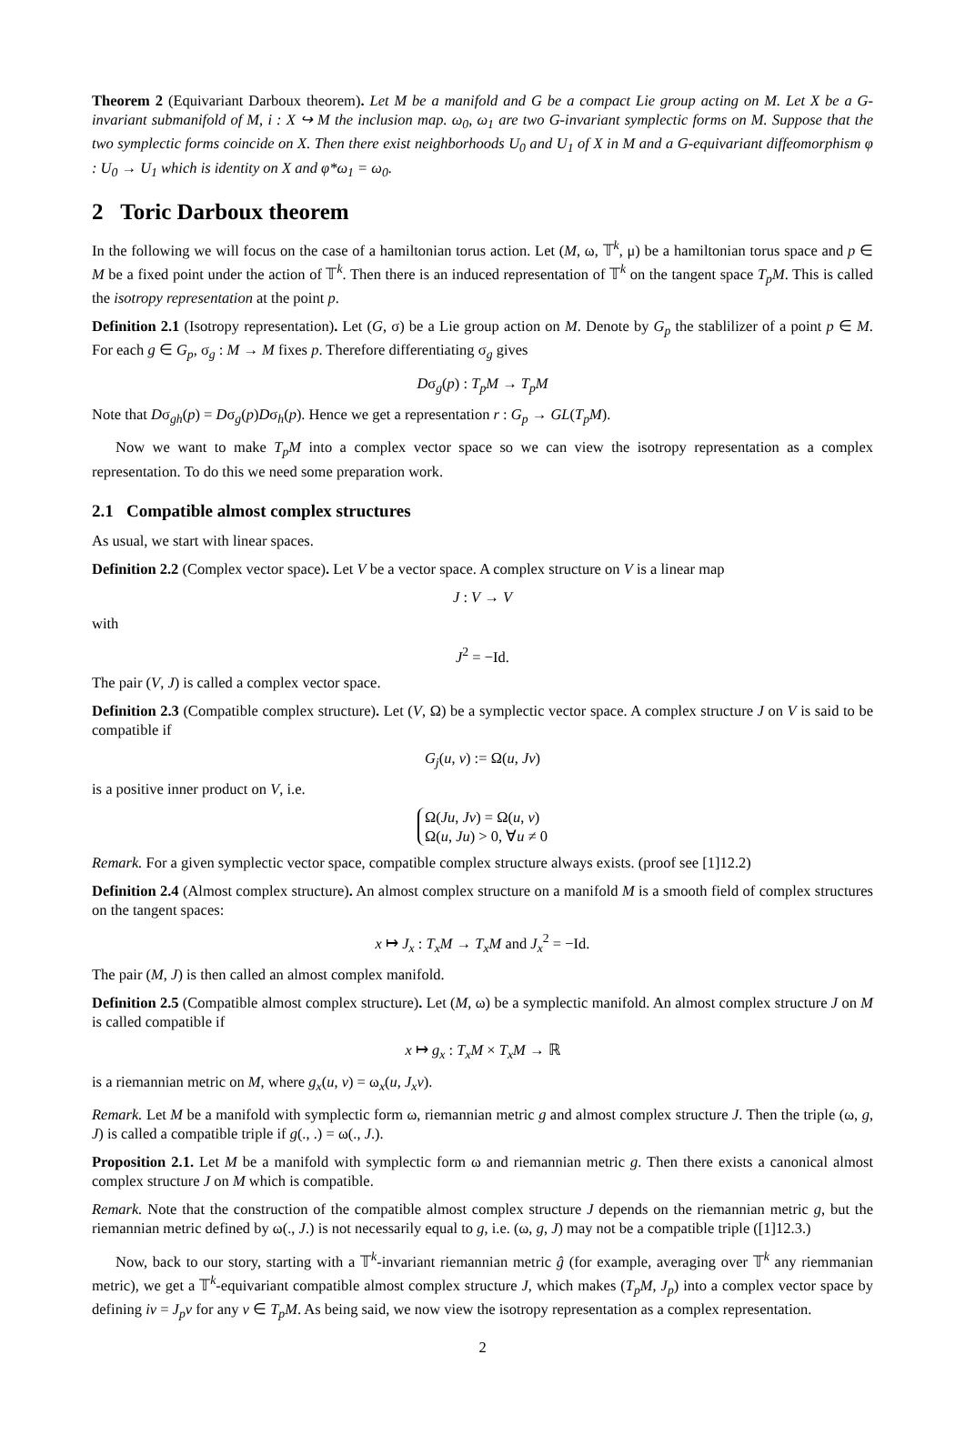Theorem 2 (Equivariant Darboux theorem). Let M be a manifold and G be a compact Lie group acting on M. Let X be a G-invariant submanifold of M, i : X ↪ M the inclusion map. ω<sub>0</sub>, ω<sub>1</sub> are two G-invariant symplectic forms on M. Suppose that the two symplectic forms coincide on X. Then there exist neighborhoods U<sub>0</sub> and U<sub>1</sub> of X in M and a G-equivariant diffeomorphism φ : U<sub>0</sub> → U<sub>1</sub> which is identity on X and φ*ω<sub>1</sub> = ω<sub>0</sub>.
2 Toric Darboux theorem
In the following we will focus on the case of a hamiltonian torus action. Let (M, ω, 𝕋<sup>k</sup>, μ) be a hamiltonian torus space and p ∈ M be a fixed point under the action of 𝕋<sup>k</sup>. Then there is an induced representation of 𝕋<sup>k</sup> on the tangent space T<sub>p</sub>M. This is called the isotropy representation at the point p.
Definition 2.1 (Isotropy representation). Let (G, σ) be a Lie group action on M. Denote by G<sub>p</sub> the stablilizer of a point p ∈ M. For each g ∈ G<sub>p</sub>, σ<sub>g</sub> : M → M fixes p. Therefore differentiating σ<sub>g</sub> gives
Dσ<sub>g</sub>(p) : T<sub>p</sub>M → T<sub>p</sub>M
Note that Dσ<sub>gh</sub>(p) = Dσ<sub>g</sub>(p)Dσ<sub>h</sub>(p). Hence we get a representation r : G<sub>p</sub> → GL(T<sub>p</sub>M).
Now we want to make T<sub>p</sub>M into a complex vector space so we can view the isotropy representation as a complex representation. To do this we need some preparation work.
2.1 Compatible almost complex structures
As usual, we start with linear spaces.
Definition 2.2 (Complex vector space). Let V be a vector space. A complex structure on V is a linear map
J : V → V
with
J<sup>2</sup> = −Id.
The pair (V, J) is called a complex vector space.
Definition 2.3 (Compatible complex structure). Let (V, Ω) be a symplectic vector space. A complex structure J on V is said to be compatible if
G<sub>j</sub>(u, v) := Ω(u, Jv)
is a positive inner product on V, i.e.
Ω(Ju, Jv) = Ω(u, v)
Ω(u, Ju) > 0, ∀u ≠ 0
Remark. For a given symplectic vector space, compatible complex structure always exists. (proof see [1]12.2)
Definition 2.4 (Almost complex structure). An almost complex structure on a manifold M is a smooth field of complex structures on the tangent spaces:
x ↦ J<sub>x</sub> : T<sub>x</sub>M → T<sub>x</sub>M and J<sub>x</sub><sup>2</sup> = −Id.
The pair (M, J) is then called an almost complex manifold.
Definition 2.5 (Compatible almost complex structure). Let (M, ω) be a symplectic manifold. An almost complex structure J on M is called compatible if
x ↦ g<sub>x</sub> : T<sub>x</sub>M × T<sub>x</sub>M → ℝ
is a riemannian metric on M, where g<sub>x</sub>(u, v) = ω<sub>x</sub>(u, J<sub>x</sub>v).
Remark. Let M be a manifold with symplectic form ω, riemannian metric g and almost complex structure J. Then the triple (ω, g, J) is called a compatible triple if g(., .) = ω(., J.).
Proposition 2.1. Let M be a manifold with symplectic form ω and riemannian metric g. Then there exists a canonical almost complex structure J on M which is compatible.
Remark. Note that the construction of the compatible almost complex structure J depends on the riemannian metric g, but the riemannian metric defined by ω(., J.) is not necessarily equal to g, i.e. (ω, g, J) may not be a compatible triple ([1]12.3.)
Now, back to our story, starting with a 𝕋<sup>k</sup>-invariant riemannian metric ĝ (for example, averaging over 𝕋<sup>k</sup> any riemmanian metric), we get a 𝕋<sup>k</sup>-equivariant compatible almost complex structure J, which makes (T<sub>p</sub>M, J<sub>p</sub>) into a complex vector space by defining iv = J<sub>p</sub>v for any v ∈ T<sub>p</sub>M. As being said, we now view the isotropy representation as a complex representation.
2